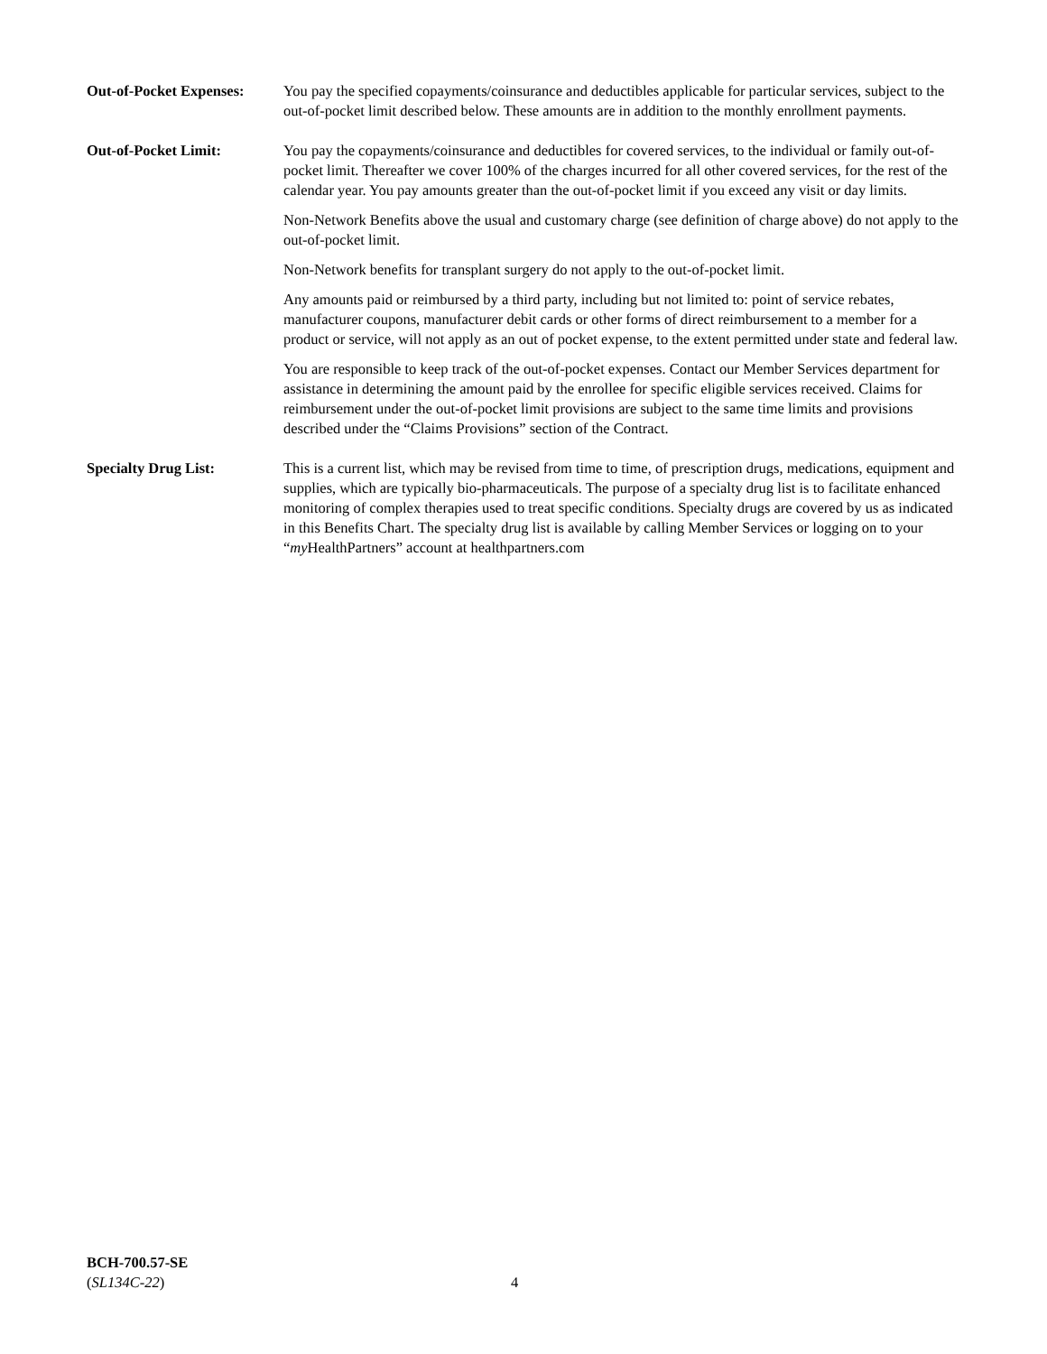Out-of-Pocket Expenses:
You pay the specified copayments/coinsurance and deductibles applicable for particular services, subject to the out-of-pocket limit described below. These amounts are in addition to the monthly enrollment payments.
Out-of-Pocket Limit: You pay the copayments/coinsurance and deductibles for covered services, to the individual or family out-of-pocket limit. Thereafter we cover 100% of the charges incurred for all other covered services, for the rest of the calendar year. You pay amounts greater than the out-of-pocket limit if you exceed any visit or day limits.
Non-Network Benefits above the usual and customary charge (see definition of charge above) do not apply to the out-of-pocket limit.
Non-Network benefits for transplant surgery do not apply to the out-of-pocket limit.
Any amounts paid or reimbursed by a third party, including but not limited to: point of service rebates, manufacturer coupons, manufacturer debit cards or other forms of direct reimbursement to a member for a product or service, will not apply as an out of pocket expense, to the extent permitted under state and federal law.
You are responsible to keep track of the out-of-pocket expenses. Contact our Member Services department for assistance in determining the amount paid by the enrollee for specific eligible services received. Claims for reimbursement under the out-of-pocket limit provisions are subject to the same time limits and provisions described under the “Claims Provisions” section of the Contract.
Specialty Drug List: This is a current list, which may be revised from time to time, of prescription drugs, medications, equipment and supplies, which are typically bio-pharmaceuticals. The purpose of a specialty drug list is to facilitate enhanced monitoring of complex therapies used to treat specific conditions. Specialty drugs are covered by us as indicated in this Benefits Chart. The specialty drug list is available by calling Member Services or logging on to your “my HealthPartners” account at healthpartners.com
BCH-700.57-SE
(SL134C-22)
4